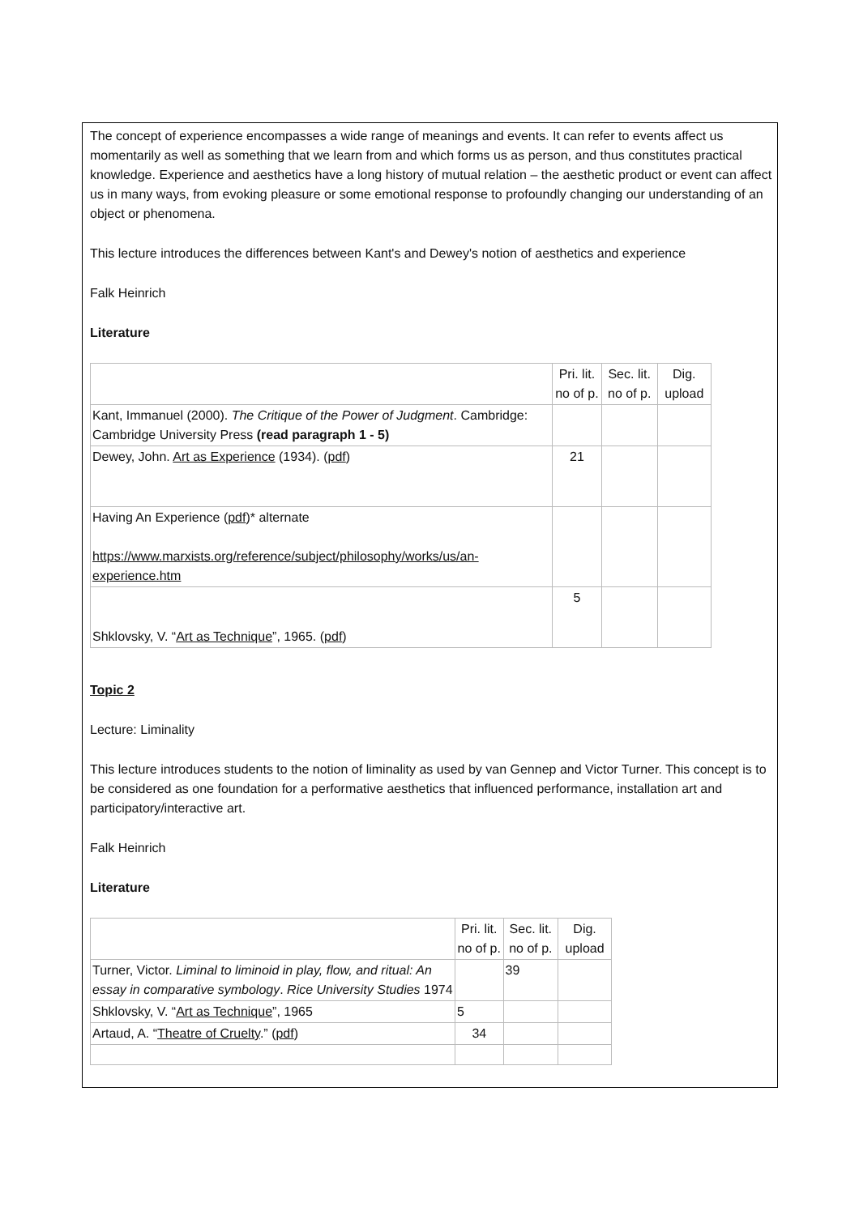The concept of experience encompasses a wide range of meanings and events. It can refer to events affect us momentarily as well as something that we learn from and which forms us as person, and thus constitutes practical knowledge. Experience and aesthetics have a long history of mutual relation – the aesthetic product or event can affect us in many ways, from evoking pleasure or some emotional response to profoundly changing our understanding of an object or phenomena.
This lecture introduces the differences between Kant's and Dewey's notion of aesthetics and experience
Falk Heinrich
Literature
| | Pri. lit. no of p. | Sec. lit. no of p. | Dig. upload |
| Kant, Immanuel (2000). The Critique of the Power of Judgment . Cambridge: Cambridge University Press (read paragraph 1 - 5) | | | |
| Dewey, John. Art as Experience (1934). ( pdf ) | 21 | | |
| Having An Experience ( pdf )* alternate https://www.marxists.org/reference/subject/philosophy/works/us/an-experience.htm | | | |
| Shklovsky, V. “ Art as Technique ”, 1965. ( pdf ) | 5 | | |
Topic 2
Lecture: Liminality
This lecture introduces students to the notion of liminality as used by van Gennep and Victor Turner. This concept is to be considered as one foundation for a performative aesthetics that influenced performance, installation art and participatory/interactive art.
Falk Heinrich
Literature
| | Pri. lit. no of p. | Sec. lit. no of p. | Dig. upload |
| Turner, Victor. Liminal to liminoid in play, flow, and ritual: An essay in comparative symbology . Rice University Studies 1974 | | 39 | |
| Shklovsky, V. “ Art as Technique ”, 1965 | 5 | | |
| Artaud, A. “ Theatre of Cruelty .” ( pdf ) | 34 | | |